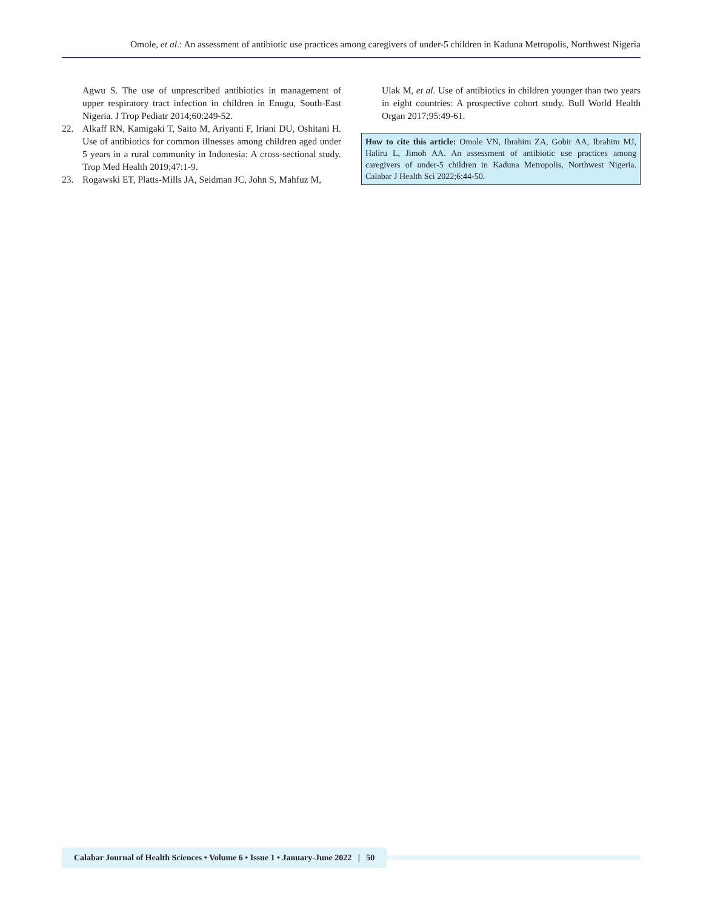Omole, et al.: An assessment of antibiotic use practices among caregivers of under-5 children in Kaduna Metropolis, Northwest Nigeria
Agwu S. The use of unprescribed antibiotics in management of upper respiratory tract infection in children in Enugu, South-East Nigeria. J Trop Pediatr 2014;60:249-52.
22. Alkaff RN, Kamigaki T, Saito M, Ariyanti F, Iriani DU, Oshitani H. Use of antibiotics for common illnesses among children aged under 5 years in a rural community in Indonesia: A cross-sectional study. Trop Med Health 2019;47:1-9.
23. Rogawski ET, Platts-Mills JA, Seidman JC, John S, Mahfuz M,
Ulak M, et al. Use of antibiotics in children younger than two years in eight countries: A prospective cohort study. Bull World Health Organ 2017;95:49-61.
How to cite this article: Omole VN, Ibrahim ZA, Gobir AA, Ibrahim MJ, Haliru L, Jimoh AA. An assessment of antibiotic use practices among caregivers of under-5 children in Kaduna Metropolis, Northwest Nigeria. Calabar J Health Sci 2022;6:44-50.
Calabar Journal of Health Sciences • Volume 6 • Issue 1 • January-June 2022 | 50